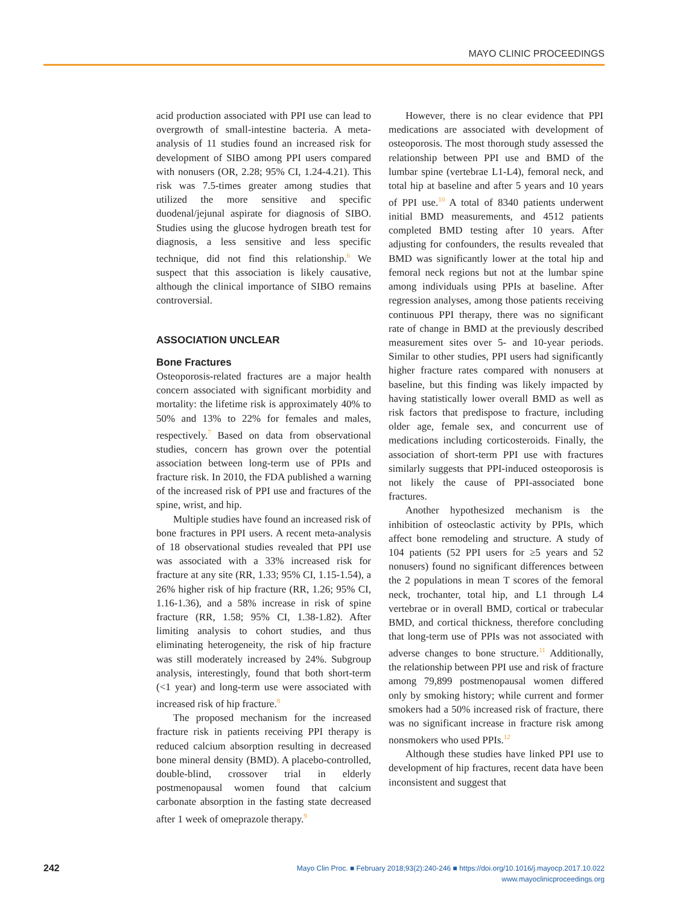MAYO CLINIC PROCEEDINGS
acid production associated with PPI use can lead to overgrowth of small-intestine bacteria. A meta-analysis of 11 studies found an increased risk for development of SIBO among PPI users compared with nonusers (OR, 2.28; 95% CI, 1.24-4.21). This risk was 7.5-times greater among studies that utilized the more sensitive and specific duodenal/jejunal aspirate for diagnosis of SIBO. Studies using the glucose hydrogen breath test for diagnosis, a less sensitive and less specific technique, did not find this relationship.<sup>6</sup> We suspect that this association is likely causative, although the clinical importance of SIBO remains controversial.
ASSOCIATION UNCLEAR
Bone Fractures
Osteoporosis-related fractures are a major health concern associated with significant morbidity and mortality: the lifetime risk is approximately 40% to 50% and 13% to 22% for females and males, respectively.<sup>7</sup> Based on data from observational studies, concern has grown over the potential association between long-term use of PPIs and fracture risk. In 2010, the FDA published a warning of the increased risk of PPI use and fractures of the spine, wrist, and hip.
Multiple studies have found an increased risk of bone fractures in PPI users. A recent meta-analysis of 18 observational studies revealed that PPI use was associated with a 33% increased risk for fracture at any site (RR, 1.33; 95% CI, 1.15-1.54), a 26% higher risk of hip fracture (RR, 1.26; 95% CI, 1.16-1.36), and a 58% increase in risk of spine fracture (RR, 1.58; 95% CI, 1.38-1.82). After limiting analysis to cohort studies, and thus eliminating heterogeneity, the risk of hip fracture was still moderately increased by 24%. Subgroup analysis, interestingly, found that both short-term (<1 year) and long-term use were associated with increased risk of hip fracture.<sup>8</sup>
The proposed mechanism for the increased fracture risk in patients receiving PPI therapy is reduced calcium absorption resulting in decreased bone mineral density (BMD). A placebo-controlled, double-blind, crossover trial in elderly postmenopausal women found that calcium carbonate absorption in the fasting state decreased after 1 week of omeprazole therapy.<sup>9</sup>
However, there is no clear evidence that PPI medications are associated with development of osteoporosis. The most thorough study assessed the relationship between PPI use and BMD of the lumbar spine (vertebrae L1-L4), femoral neck, and total hip at baseline and after 5 years and 10 years of PPI use.<sup>10</sup> A total of 8340 patients underwent initial BMD measurements, and 4512 patients completed BMD testing after 10 years. After adjusting for confounders, the results revealed that BMD was significantly lower at the total hip and femoral neck regions but not at the lumbar spine among individuals using PPIs at baseline. After regression analyses, among those patients receiving continuous PPI therapy, there was no significant rate of change in BMD at the previously described measurement sites over 5- and 10-year periods. Similar to other studies, PPI users had significantly higher fracture rates compared with nonusers at baseline, but this finding was likely impacted by having statistically lower overall BMD as well as risk factors that predispose to fracture, including older age, female sex, and concurrent use of medications including corticosteroids. Finally, the association of short-term PPI use with fractures similarly suggests that PPI-induced osteoporosis is not likely the cause of PPI-associated bone fractures.
Another hypothesized mechanism is the inhibition of osteoclastic activity by PPIs, which affect bone remodeling and structure. A study of 104 patients (52 PPI users for ≥5 years and 52 nonusers) found no significant differences between the 2 populations in mean T scores of the femoral neck, trochanter, total hip, and L1 through L4 vertebrae or in overall BMD, cortical or trabecular BMD, and cortical thickness, therefore concluding that long-term use of PPIs was not associated with adverse changes to bone structure.<sup>11</sup> Additionally, the relationship between PPI use and risk of fracture among 79,899 postmenopausal women differed only by smoking history; while current and former smokers had a 50% increased risk of fracture, there was no significant increase in fracture risk among nonsmokers who used PPIs.<sup>12</sup>
Although these studies have linked PPI use to development of hip fractures, recent data have been inconsistent and suggest that
242
Mayo Clin Proc. ■ February 2018;93(2):240-246 ■ https://doi.org/10.1016/j.mayocp.2017.10.022
www.mayoclinicproceedings.org